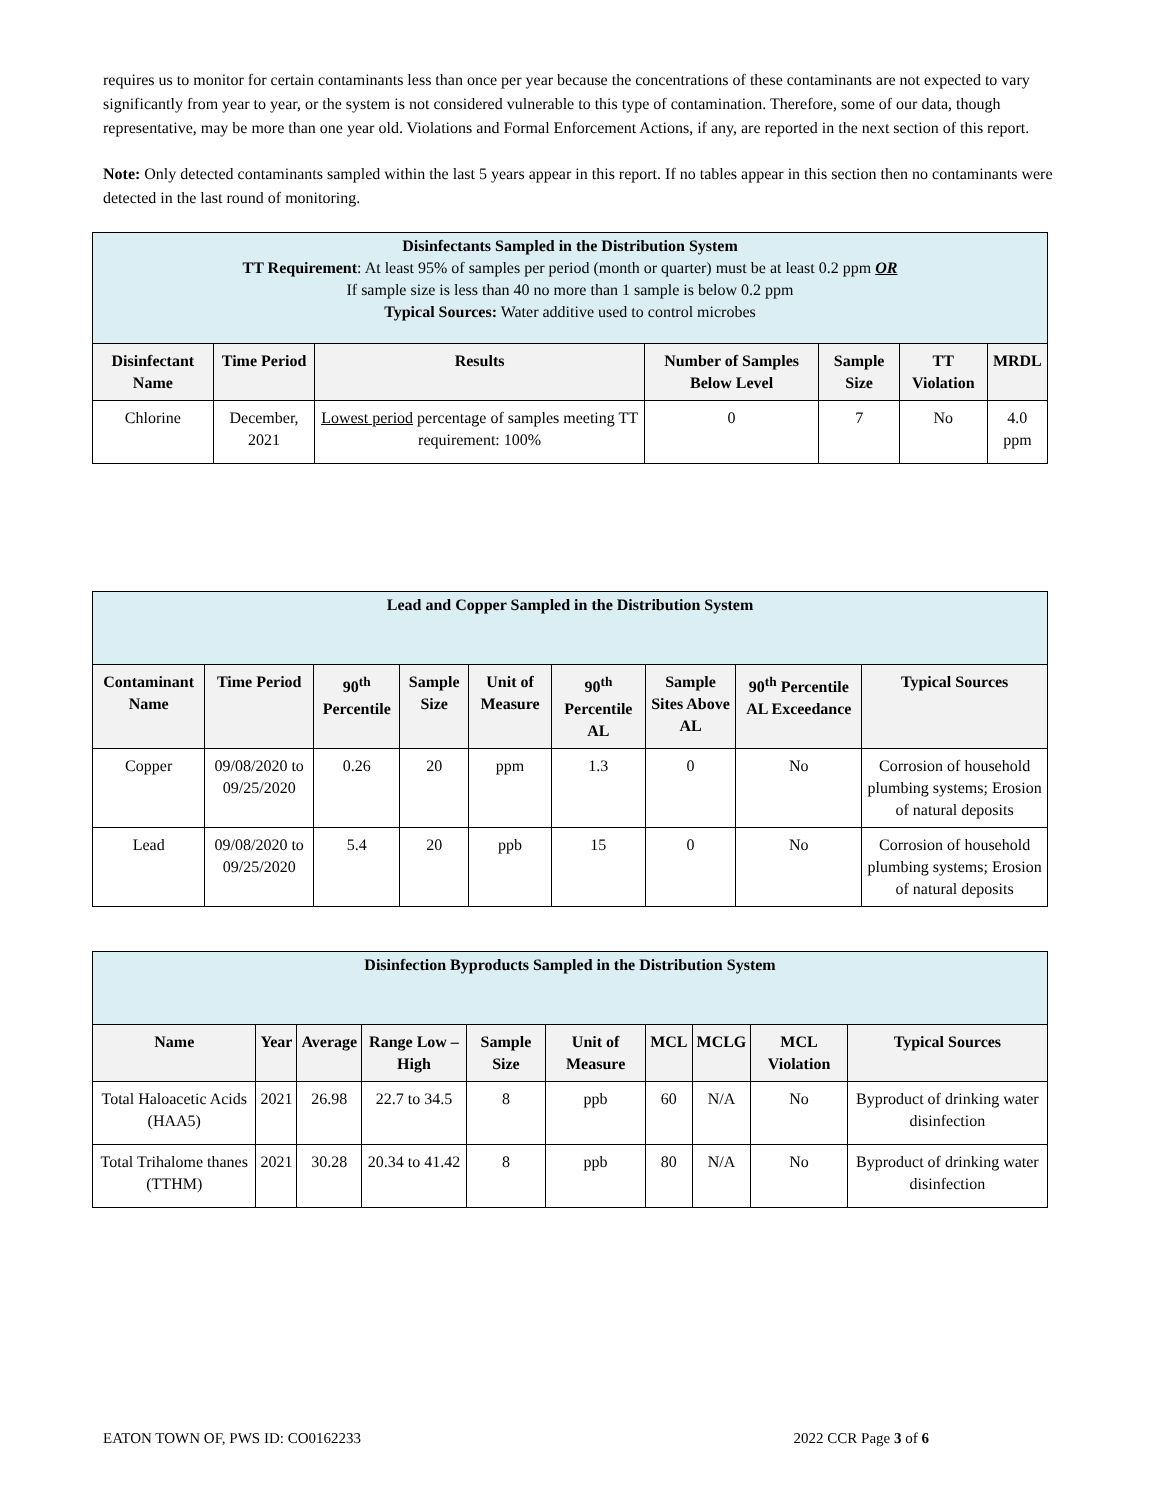requires us to monitor for certain contaminants less than once per year because the concentrations of these contaminants are not expected to vary significantly from year to year, or the system is not considered vulnerable to this type of contamination. Therefore, some of our data, though representative, may be more than one year old. Violations and Formal Enforcement Actions, if any, are reported in the next section of this report.
Note: Only detected contaminants sampled within the last 5 years appear in this report. If no tables appear in this section then no contaminants were detected in the last round of monitoring.
| Disinfectants Sampled in the Distribution System TT Requirement : At least 95% of samples per period (month or quarter) must be at least 0.2 ppm OR If sample size is less than 40 no more than 1 sample is below 0.2 ppm Typical Sources: Water additive used to control microbes | | | | | | |
| Disinfectant Name | Time Period | Results | Number of Samples Below Level | Sample Size | TT Violation | MRDL |
| Chlorine | December, 2021 | Lowest period percentage of samples meeting TT requirement: 100% | 0 | 7 | No | 4.0 ppm |
| Lead and Copper Sampled in the Distribution System | | | | | | | | |
| Contaminant Name | Time Period | 90<sup>th</sup> Percentile | Sample Size | Unit of Measure | 90<sup>th</sup> Percentile AL | Sample Sites Above AL | 90<sup>th</sup> Percentile AL Exceedance | Typical Sources |
| Copper | 09/08/2020 to 09/25/2020 | 0.26 | 20 | ppm | 1.3 | 0 | No | Corrosion of household plumbing systems; Erosion of natural deposits |
| Lead | 09/08/2020 to 09/25/2020 | 5.4 | 20 | ppb | 15 | 0 | No | Corrosion of household plumbing systems; Erosion of natural deposits |
| Disinfection Byproducts Sampled in the Distribution System | | | | | | | | | |
| Name | Year | Average | Range Low – High | Sample Size | Unit of Measure | MCL | MCLG | MCL Violation | Typical Sources |
| Total Haloacetic Acids (HAA5) | 2021 | 26.98 | 22.7 to 34.5 | 8 | ppb | 60 | N/A | No | Byproduct of drinking water disinfection |
| Total Trihalome thanes (TTHM) | 2021 | 30.28 | 20.34 to 41.42 | 8 | ppb | 80 | N/A | No | Byproduct of drinking water disinfection |
EATON TOWN OF, PWS ID: CO0162233 2022 CCR Page 3 of 6